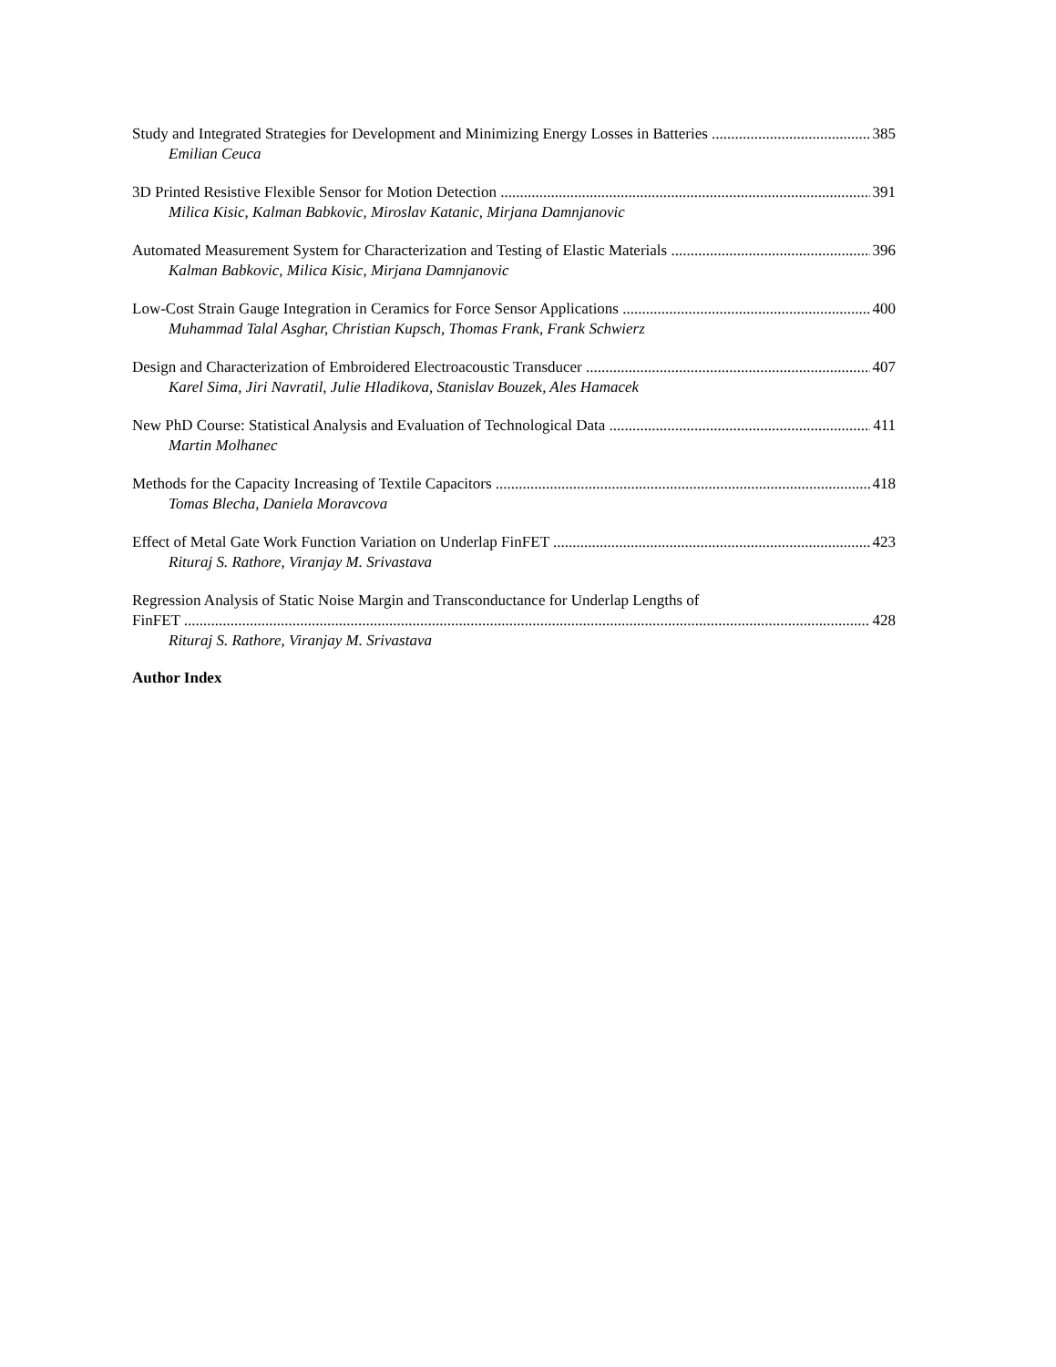Study and Integrated Strategies for Development and Minimizing Energy Losses in Batteries 385
Emilian Ceuca
3D Printed Resistive Flexible Sensor for Motion Detection 391
Milica Kisic, Kalman Babkovic, Miroslav Katanic, Mirjana Damnjanovic
Automated Measurement System for Characterization and Testing of Elastic Materials 396
Kalman Babkovic, Milica Kisic, Mirjana Damnjanovic
Low-Cost Strain Gauge Integration in Ceramics for Force Sensor Applications 400
Muhammad Talal Asghar, Christian Kupsch, Thomas Frank, Frank Schwierz
Design and Characterization of Embroidered Electroacoustic Transducer 407
Karel Sima, Jiri Navratil, Julie Hladikova, Stanislav Bouzek, Ales Hamacek
New PhD Course: Statistical Analysis and Evaluation of Technological Data 411
Martin Molhanec
Methods for the Capacity Increasing of Textile Capacitors 418
Tomas Blecha, Daniela Moravcova
Effect of Metal Gate Work Function Variation on Underlap FinFET 423
Rituraj S. Rathore, Viranjay M. Srivastava
Regression Analysis of Static Noise Margin and Transconductance for Underlap Lengths of
FinFET 428
Rituraj S. Rathore, Viranjay M. Srivastava
Author Index